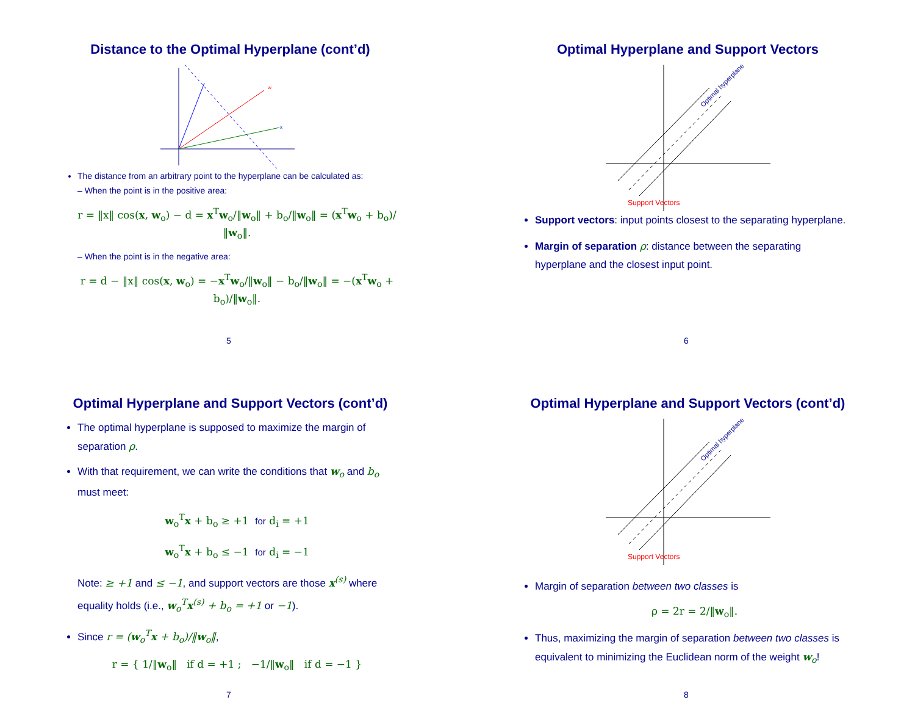Distance to the Optimal Hyperplane (cont’d)
w
x
The distance from an arbitrary point to the hyperplane can be calculated as:
– When the point is in the positive area:
r = ‖x‖ cos(x, w<sub>o</sub>) − d = x<sup>T</sup>w<sub>o</sub>/‖w<sub>o</sub>‖ + b<sub>o</sub>/‖w<sub>o</sub>‖ = (x<sup>T</sup>w<sub>o</sub> + b<sub>o</sub>)/‖w<sub>o</sub>‖.
– When the point is in the negative area:
r = d − ‖x‖ cos(x, w<sub>o</sub>) = −x<sup>T</sup>w<sub>o</sub>/‖w<sub>o</sub>‖ − b<sub>o</sub>/‖w<sub>o</sub>‖ = −(x<sup>T</sup>w<sub>o</sub> + b<sub>o</sub>)/‖w<sub>o</sub>‖.
5
Optimal Hyperplane and Support Vectors
Optimal hyperplane
Support Vectors
Support vectors: input points closest to the separating hyperplane.
Margin of separation ρ: distance between the separating hyperplane and the closest input point.
6
Optimal Hyperplane and Support Vectors (cont’d)
The optimal hyperplane is supposed to maximize the margin of separation ρ.
With that requirement, we can write the conditions that w<sub>o</sub> and b<sub>o</sub> must meet:
w<sub>o</sub><sup>T</sup>x + b<sub>o</sub> ≥ +1 for d<sub>i</sub> = +1
w<sub>o</sub><sup>T</sup>x + b<sub>o</sub> ≤ −1 for d<sub>i</sub> = −1
Note: ≥ +1 and ≤ −1, and support vectors are those x<sup>(s)</sup> where equality holds (i.e., w<sub>o</sub><sup>T</sup>x<sup>(s)</sup> + b<sub>o</sub> = +1 or −1).
Since r = (w<sub>o</sub><sup>T</sup>x + b<sub>o</sub>)/‖w<sub>o</sub>‖,
r = { 1/‖w<sub>o</sub>‖ if d = +1 ; −1/‖w<sub>o</sub>‖ if d = −1 }
7
Optimal Hyperplane and Support Vectors (cont’d)
Optimal hyperplane
Support Vectors
Margin of separation between two classes is
ρ = 2r = 2/‖w<sub>o</sub>‖.
Thus, maximizing the margin of separation between two classes is equivalent to minimizing the Euclidean norm of the weight w<sub>o</sub>!
8